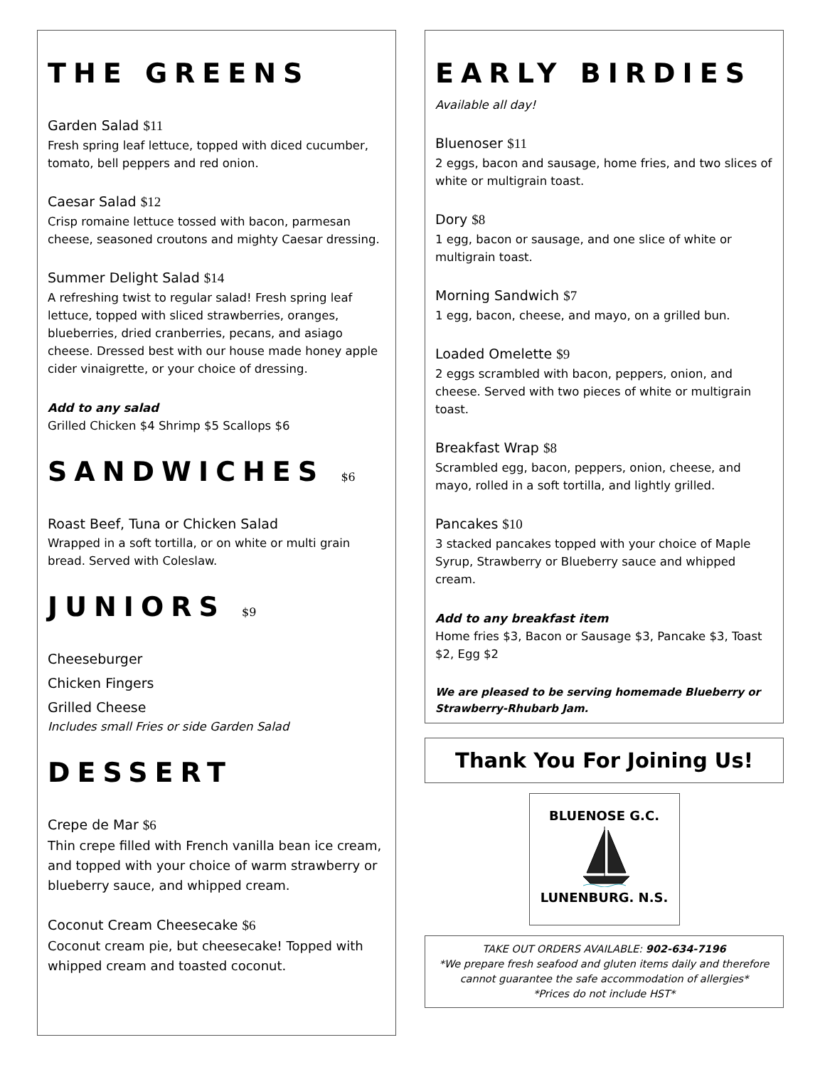THE GREENS
Garden Salad $11
Fresh spring leaf lettuce, topped with diced cucumber, tomato, bell peppers and red onion.
Caesar Salad $12
Crisp romaine lettuce tossed with bacon, parmesan cheese, seasoned croutons and mighty Caesar dressing.
Summer Delight Salad $14
A refreshing twist to regular salad! Fresh spring leaf lettuce, topped with sliced strawberries, oranges, blueberries, dried cranberries, pecans, and asiago cheese. Dressed best with our house made honey apple cider vinaigrette, or your choice of dressing.
Add to any salad
Grilled Chicken $4 Shrimp $5 Scallops $6
SANDWICHES $6
Roast Beef, Tuna or Chicken Salad
Wrapped in a soft tortilla, or on white or multi grain bread. Served with Coleslaw.
JUNIORS $9
Cheeseburger
Chicken Fingers
Grilled Cheese
Includes small Fries or side Garden Salad
DESSERT
Crepe de Mar $6
Thin crepe filled with French vanilla bean ice cream, and topped with your choice of warm strawberry or blueberry sauce, and whipped cream.
Coconut Cream Cheesecake $6
Coconut cream pie, but cheesecake! Topped with whipped cream and toasted coconut.
EARLY BIRDIES
Available all day!
Bluenoser $11
2 eggs, bacon and sausage, home fries, and two slices of white or multigrain toast.
Dory $8
1 egg, bacon or sausage, and one slice of white or multigrain toast.
Morning Sandwich $7
1 egg, bacon, cheese, and mayo, on a grilled bun.
Loaded Omelette $9
2 eggs scrambled with bacon, peppers, onion, and cheese. Served with two pieces of white or multigrain toast.
Breakfast Wrap $8
Scrambled egg, bacon, peppers, onion, cheese, and mayo, rolled in a soft tortilla, and lightly grilled.
Pancakes $10
3 stacked pancakes topped with your choice of Maple Syrup, Strawberry or Blueberry sauce and whipped cream.
Add to any breakfast item
Home fries $3, Bacon or Sausage $3, Pancake $3, Toast $2, Egg $2
We are pleased to be serving homemade Blueberry or Strawberry-Rhubarb Jam.
Thank You For Joining Us!
BLUENOSE G.C.
LUNENBURG. N.S.
TAKE OUT ORDERS AVAILABLE: 902-634-7196
*We prepare fresh seafood and gluten items daily and therefore cannot guarantee the safe accommodation of allergies*
*Prices do not include HST*